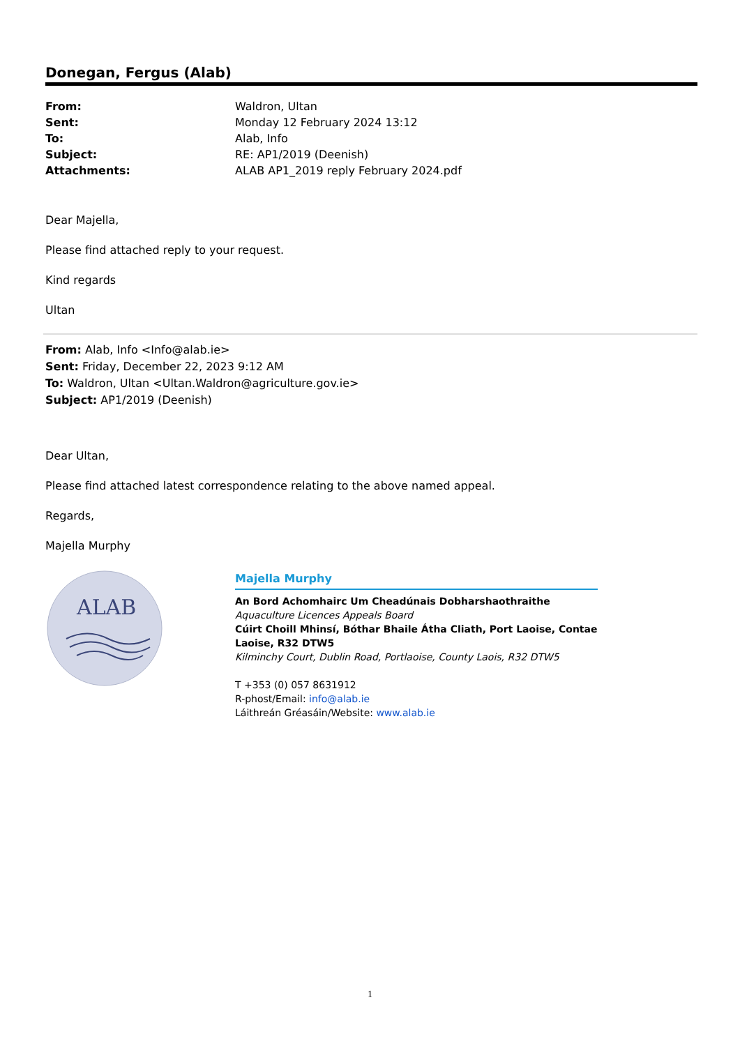Donegan, Fergus (Alab)
| From: | Waldron, Ultan |
| Sent: | Monday 12 February 2024 13:12 |
| To: | Alab, Info |
| Subject: | RE: AP1/2019 (Deenish) |
| Attachments: | ALAB AP1_2019 reply February 2024.pdf |
Dear Majella,
Please find attached reply to your request.
Kind regards
Ultan
From: Alab, Info <Info@alab.ie>
Sent: Friday, December 22, 2023 9:12 AM
To: Waldron, Ultan <Ultan.Waldron@agriculture.gov.ie>
Subject: AP1/2019 (Deenish)
Dear Ultan,
Please find attached latest correspondence relating to the above named appeal.
Regards,
Majella Murphy
ALAB
Majella Murphy
An Bord Achomhairc Um Cheadúnais Dobharshaothraithe
Aquaculture Licences Appeals Board
Cúirt Choill Mhinsí, Bóthar Bhaile Átha Cliath, Port Laoise, Contae Laoise, R32 DTW5
Kilminchy Court, Dublin Road, Portlaoise, County Laois, R32 DTW5
T +353 (0) 057 8631912
R-phost/Email: info@alab.ie
Láithreán Gréasáin/Website: www.alab.ie
1